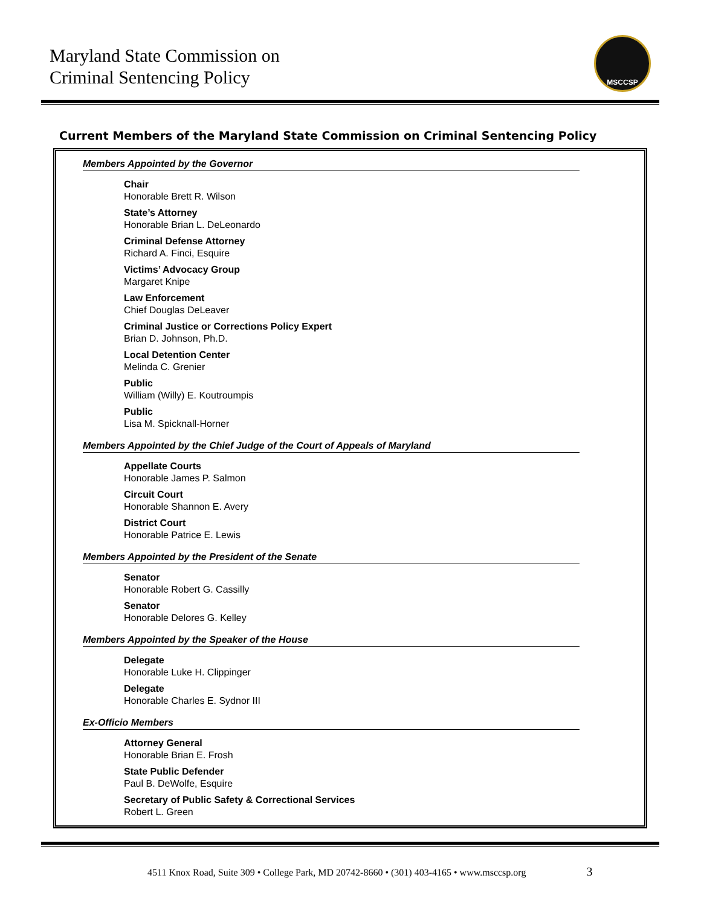Maryland State Commission on
Criminal Sentencing Policy
MSCCSP
Current Members of the Maryland State Commission on Criminal Sentencing Policy
Members Appointed by the Governor
Chair
Honorable Brett R. Wilson
State’s Attorney
Honorable Brian L. DeLeonardo
Criminal Defense Attorney
Richard A. Finci, Esquire
Victims’ Advocacy Group
Margaret Knipe
Law Enforcement
Chief Douglas DeLeaver
Criminal Justice or Corrections Policy Expert
Brian D. Johnson, Ph.D.
Local Detention Center
Melinda C. Grenier
Public
William (Willy) E. Koutroumpis
Public
Lisa M. Spicknall-Horner
Members Appointed by the Chief Judge of the Court of Appeals of Maryland
Appellate Courts
Honorable James P. Salmon
Circuit Court
Honorable Shannon E. Avery
District Court
Honorable Patrice E. Lewis
Members Appointed by the President of the Senate
Senator
Honorable Robert G. Cassilly
Senator
Honorable Delores G. Kelley
Members Appointed by the Speaker of the House
Delegate
Honorable Luke H. Clippinger
Delegate
Honorable Charles E. Sydnor III
Ex-Officio Members
Attorney General
Honorable Brian E. Frosh
State Public Defender
Paul B. DeWolfe, Esquire
Secretary of Public Safety & Correctional Services
Robert L. Green
4511 Knox Road, Suite 309 • College Park, MD 20742-8660 • (301) 403-4165 • www.msccsp.org 3